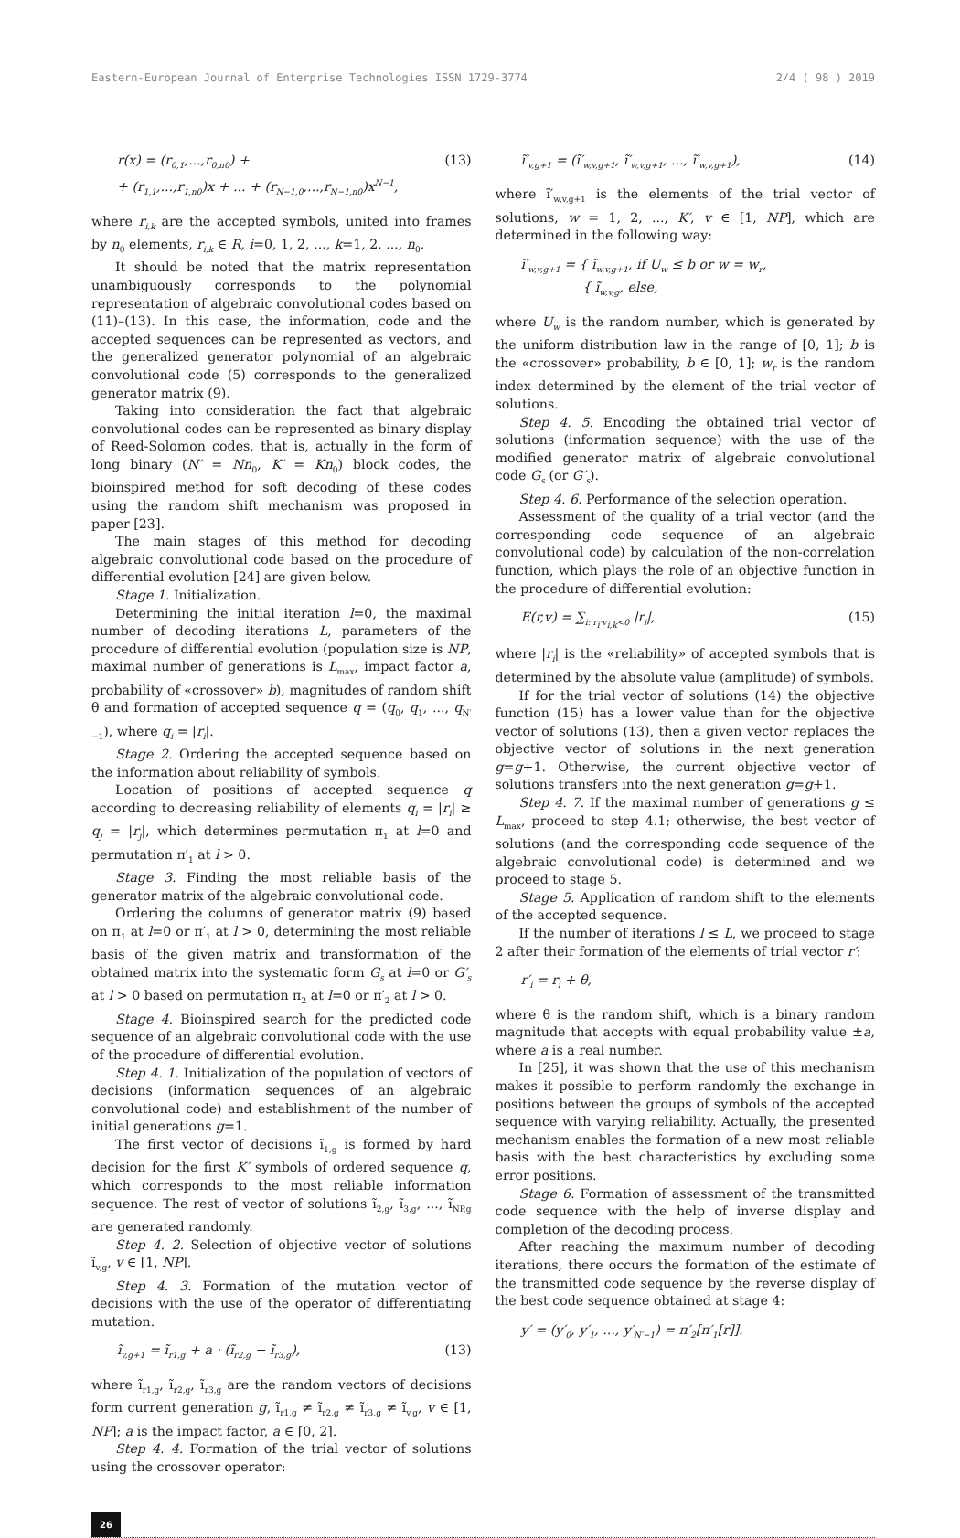Eastern-European Journal of Enterprise Technologies ISSN 1729-3774 2/4 ( 98 ) 2019
r(x) = (r<sub>0,1</sub>,...,r<sub>0,n0</sub>) +
+ (r<sub>1,1</sub>,...,r<sub>1,n0</sub>)x + ... + (r<sub>N−1,0</sub>,...,r<sub>N−1,n0</sub>)x<sup>N−1</sup>, (13)
where r<sub>i,k</sub> are the accepted symbols, united into frames by n<sub>0</sub> elements, r<sub>i,k</sub> ∈ R, i=0, 1, 2, ..., k=1, 2, ..., n<sub>0</sub>.
It should be noted that the matrix representation unambiguously corresponds to the polynomial representation of algebraic convolutional codes based on (11)–(13). In this case, the information, code and the accepted sequences can be represented as vectors, and the generalized generator polynomial of an algebraic convolutional code (5) corresponds to the generalized generator matrix (9).
Taking into consideration the fact that algebraic convolutional codes can be represented as binary display of Reed-Solomon codes, that is, actually in the form of long binary (N′ = Nn<sub>0</sub>, K′ = Kn<sub>0</sub>) block codes, the bioinspired method for soft decoding of these codes using the random shift mechanism was proposed in paper [23].
The main stages of this method for decoding algebraic convolutional code based on the procedure of differential evolution [24] are given below.
Stage 1. Initialization.
Determining the initial iteration l=0, the maximal number of decoding iterations L, parameters of the procedure of differential evolution (population size is NP, maximal number of generations is L<sub>max</sub>, impact factor a, probability of «crossover» b), magnitudes of random shift θ and formation of accepted sequence q = (q<sub>0</sub>, q<sub>1</sub>, ..., q<sub>N′−1</sub>), where q<sub>i</sub> = |r<sub>i</sub>|.
Stage 2. Ordering the accepted sequence based on the information about reliability of symbols.
Location of positions of accepted sequence q according to decreasing reliability of elements q<sub>i</sub> = |r<sub>i</sub>| ≥ q<sub>j</sub> = |r<sub>j</sub>|, which determines permutation π<sub>1</sub> at l=0 and permutation π′<sub>1</sub> at l > 0.
Stage 3. Finding the most reliable basis of the generator matrix of the algebraic convolutional code.
Ordering the columns of generator matrix (9) based on π<sub>1</sub> at l=0 or π′<sub>1</sub> at l > 0, determining the most reliable basis of the given matrix and transformation of the obtained matrix into the systematic form G<sub>s</sub> at l=0 or G′<sub>s</sub> at l > 0 based on permutation π<sub>2</sub> at l=0 or π′<sub>2</sub> at l > 0.
Stage 4. Bioinspired search for the predicted code sequence of an algebraic convolutional code with the use of the procedure of differential evolution.
Step 4. 1. Initialization of the population of vectors of decisions (information sequences of an algebraic convolutional code) and establishment of the number of initial generations g=1.
The first vector of decisions ĩ<sub>1,g</sub> is formed by hard decision for the first K′ symbols of ordered sequence q, which corresponds to the most reliable information sequence. The rest of vector of solutions ĩ<sub>2,g</sub>, ĩ<sub>3,g</sub>, ..., ĩ<sub>NP,g</sub> are generated randomly.
Step 4. 2. Selection of objective vector of solutions ĩ<sub>v,g</sub>, v ∈ [1, NP].
Step 4. 3. Formation of the mutation vector of decisions with the use of the operator of differentiating mutation.
ĩ<sub>v,g+1</sub> = ĩ<sub>r1,g</sub> + a · (ĩ<sub>r2,g</sub> − ĩ<sub>r3,g</sub>), (13)
where ĩ<sub>r1,g</sub>, ĩ<sub>r2,g</sub>, ĩ<sub>r3,g</sub> are the random vectors of decisions form current generation g, ĩ<sub>r1,g</sub> ≠ ĩ<sub>r2,g</sub> ≠ ĩ<sub>r3,g</sub> ≠ ĩ<sub>v,g</sub>, v ∈ [1, NP]; a is the impact factor, a ∈ [0, 2].
Step 4. 4. Formation of the trial vector of solutions using the crossover operator:
ĩ′<sub>v,g+1</sub> = (ĩ′<sub>w,v,g+1</sub>, ĩ′<sub>w,v,g+1</sub>, ..., ĩ′<sub>w,v,g+1</sub>), (14)
where ĩ′<sub>w,v,g+1</sub> is the elements of the trial vector of solutions, w = 1, 2, ..., K′, v ∈ [1, NP], which are determined in the following way:
ĩ′<sub>w,v,g+1</sub> = { ĩ<sub>w,v,g+1</sub>, if U<sub>w</sub> ≤ b or w = w<sub>r</sub>,
{ ĩ<sub>w,v,g</sub>, else,
where U<sub>w</sub> is the random number, which is generated by the uniform distribution law in the range of [0, 1]; b is the «crossover» probability, b ∈ [0, 1]; w<sub>r</sub> is the random index determined by the element of the trial vector of solutions.
Step 4. 5. Encoding the obtained trial vector of solutions (information sequence) with the use of the modified generator matrix of algebraic convolutional code G<sub>s</sub> (or G′<sub>s</sub>).
Step 4. 6. Performance of the selection operation.
Assessment of the quality of a trial vector (and the corresponding code sequence of an algebraic convolutional code) by calculation of the non-correlation function, which plays the role of an objective function in the procedure of differential evolution:
E(r,v) = ∑<sub>i: r<sub>i</sub>·v<sub>i,k</sub><0</sub> |r<sub>i</sub>|, (15)
where |r<sub>i</sub>| is the «reliability» of accepted symbols that is determined by the absolute value (amplitude) of symbols.
If for the trial vector of solutions (14) the objective function (15) has a lower value than for the objective vector of solutions (13), then a given vector replaces the objective vector of solutions in the next generation g=g+1. Otherwise, the current objective vector of solutions transfers into the next generation g=g+1.
Step 4. 7. If the maximal number of generations g ≤ L<sub>max</sub>, proceed to step 4.1; otherwise, the best vector of solutions (and the corresponding code sequence of the algebraic convolutional code) is determined and we proceed to stage 5.
Stage 5. Application of random shift to the elements of the accepted sequence.
If the number of iterations l ≤ L, we proceed to stage 2 after their formation of the elements of trial vector r′:
r′<sub>i</sub> = r<sub>i</sub> + θ,
where θ is the random shift, which is a binary random magnitude that accepts with equal probability value ±a, where a is a real number.
In [25], it was shown that the use of this mechanism makes it possible to perform randomly the exchange in positions between the groups of symbols of the accepted sequence with varying reliability. Actually, the presented mechanism enables the formation of a new most reliable basis with the best characteristics by excluding some error positions.
Stage 6. Formation of assessment of the transmitted code sequence with the help of inverse display and completion of the decoding process.
After reaching the maximum number of decoding iterations, there occurs the formation of the estimate of the transmitted code sequence by the reverse display of the best code sequence obtained at stage 4:
y′ = (y′<sub>0</sub>, y′<sub>1</sub>, ..., y′<sub>N′−1</sub>) = π′<sub>2</sub>[π′<sub>1</sub>[r]].
26